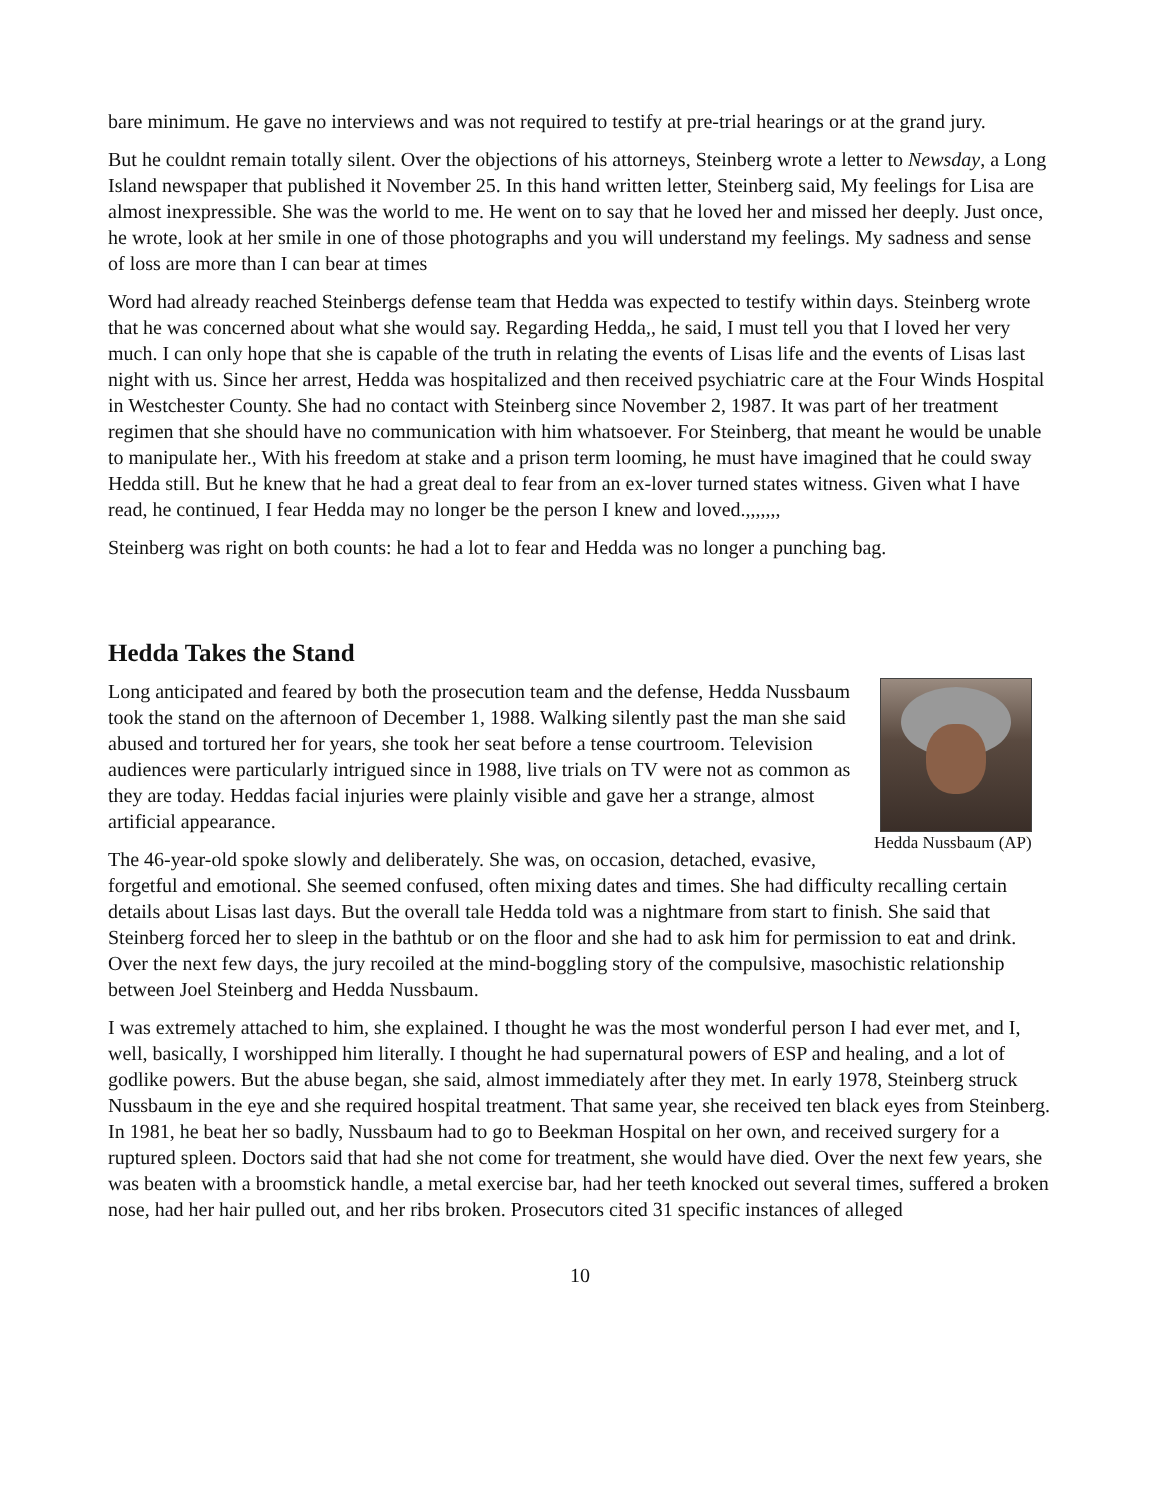bare minimum. He gave no interviews and was not required to testify at pre-trial hearings or at the grand jury.
But he couldnt remain totally silent. Over the objections of his attorneys, Steinberg wrote a letter to Newsday, a Long Island newspaper that published it November 25. In this hand written letter, Steinberg said, My feelings for Lisa are almost inexpressible. She was the world to me. He went on to say that he loved her and missed her deeply. Just once, he wrote, look at her smile in one of those photographs and you will understand my feelings. My sadness and sense of loss are more than I can bear at times
Word had already reached Steinbergs defense team that Hedda was expected to testify within days. Steinberg wrote that he was concerned about what she would say. Regarding Hedda,, he said, I must tell you that I loved her very much. I can only hope that she is capable of the truth in relating the events of Lisas life and the events of Lisas last night with us. Since her arrest, Hedda was hospitalized and then received psychiatric care at the Four Winds Hospital in Westchester County. She had no contact with Steinberg since November 2, 1987. It was part of her treatment regimen that she should have no communication with him whatsoever. For Steinberg, that meant he would be unable to manipulate her., With his freedom at stake and a prison term looming, he must have imagined that he could sway Hedda still. But he knew that he had a great deal to fear from an ex-lover turned states witness. Given what I have read, he continued, I fear Hedda may no longer be the person I knew and loved.,,,,,,,
Steinberg was right on both counts: he had a lot to fear and Hedda was no longer a punching bag.
Hedda Takes the Stand
Hedda Nussbaum (AP)
Long anticipated and feared by both the prosecution team and the defense, Hedda Nussbaum took the stand on the afternoon of December 1, 1988. Walking silently past the man she said abused and tortured her for years, she took her seat before a tense courtroom. Television audiences were particularly intrigued since in 1988, live trials on TV were not as common as they are today. Heddas facial injuries were plainly visible and gave her a strange, almost artificial appearance.
The 46-year-old spoke slowly and deliberately. She was, on occasion, detached, evasive, forgetful and emotional. She seemed confused, often mixing dates and times. She had difficulty recalling certain details about Lisas last days. But the overall tale Hedda told was a nightmare from start to finish. She said that Steinberg forced her to sleep in the bathtub or on the floor and she had to ask him for permission to eat and drink. Over the next few days, the jury recoiled at the mind-boggling story of the compulsive, masochistic relationship between Joel Steinberg and Hedda Nussbaum.
I was extremely attached to him, she explained. I thought he was the most wonderful person I had ever met, and I, well, basically, I worshipped him literally. I thought he had supernatural powers of ESP and healing, and a lot of godlike powers. But the abuse began, she said, almost immediately after they met. In early 1978, Steinberg struck Nussbaum in the eye and she required hospital treatment. That same year, she received ten black eyes from Steinberg. In 1981, he beat her so badly, Nussbaum had to go to Beekman Hospital on her own, and received surgery for a ruptured spleen. Doctors said that had she not come for treatment, she would have died. Over the next few years, she was beaten with a broomstick handle, a metal exercise bar, had her teeth knocked out several times, suffered a broken nose, had her hair pulled out, and her ribs broken. Prosecutors cited 31 specific instances of alleged
10